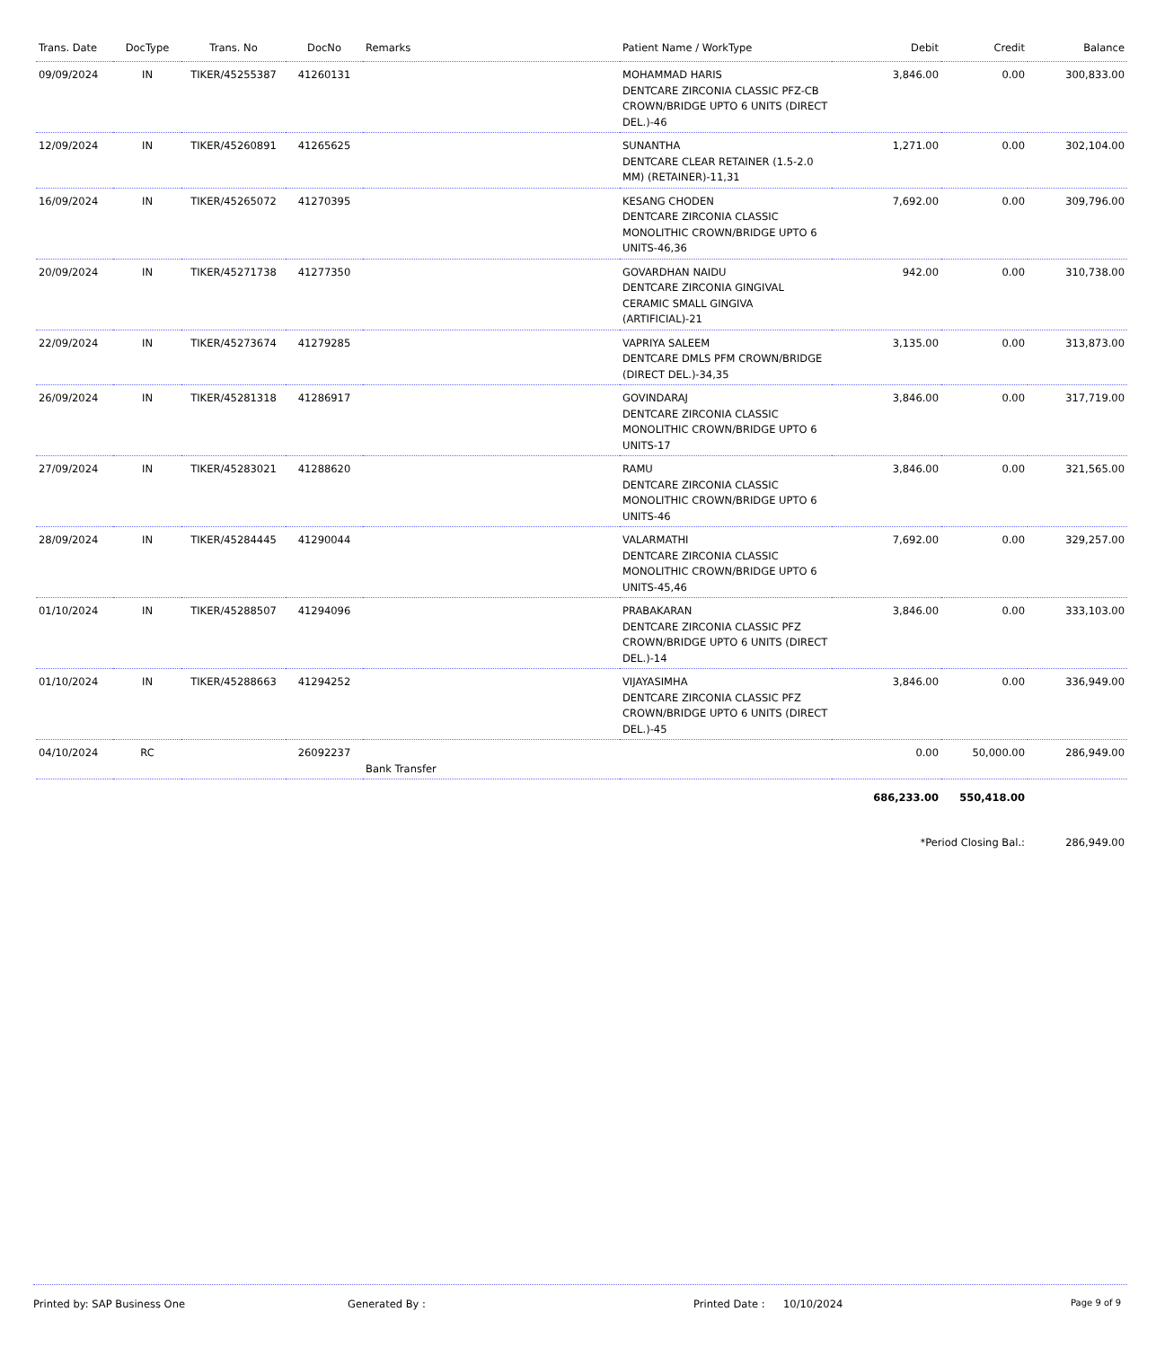| Trans. Date | DocType | Trans. No | DocNo | Remarks | Patient Name / WorkType | Debit | Credit | Balance |
| --- | --- | --- | --- | --- | --- | --- | --- | --- |
| 09/09/2024 | IN | TIKER/45255387 | 41260131 | | MOHAMMAD HARIS DENTCARE ZIRCONIA CLASSIC PFZ-CB CROWN/BRIDGE UPTO 6 UNITS (DIRECT DEL.)-46 | 3,846.00 | 0.00 | 300,833.00 |
| 12/09/2024 | IN | TIKER/45260891 | 41265625 | | SUNANTHA DENTCARE CLEAR RETAINER (1.5-2.0 MM) (RETAINER)-11,31 | 1,271.00 | 0.00 | 302,104.00 |
| 16/09/2024 | IN | TIKER/45265072 | 41270395 | | KESANG CHODEN DENTCARE ZIRCONIA CLASSIC MONOLITHIC CROWN/BRIDGE UPTO 6 UNITS-46,36 | 7,692.00 | 0.00 | 309,796.00 |
| 20/09/2024 | IN | TIKER/45271738 | 41277350 | | GOVARDHAN NAIDU DENTCARE ZIRCONIA GINGIVAL CERAMIC SMALL GINGIVA (ARTIFICIAL)-21 | 942.00 | 0.00 | 310,738.00 |
| 22/09/2024 | IN | TIKER/45273674 | 41279285 | | VAPRIYA SALEEM DENTCARE DMLS PFM CROWN/BRIDGE (DIRECT DEL.)-34,35 | 3,135.00 | 0.00 | 313,873.00 |
| 26/09/2024 | IN | TIKER/45281318 | 41286917 | | GOVINDARAJ DENTCARE ZIRCONIA CLASSIC MONOLITHIC CROWN/BRIDGE UPTO 6 UNITS-17 | 3,846.00 | 0.00 | 317,719.00 |
| 27/09/2024 | IN | TIKER/45283021 | 41288620 | | RAMU DENTCARE ZIRCONIA CLASSIC MONOLITHIC CROWN/BRIDGE UPTO 6 UNITS-46 | 3,846.00 | 0.00 | 321,565.00 |
| 28/09/2024 | IN | TIKER/45284445 | 41290044 | | VALARMATHI DENTCARE ZIRCONIA CLASSIC MONOLITHIC CROWN/BRIDGE UPTO 6 UNITS-45,46 | 7,692.00 | 0.00 | 329,257.00 |
| 01/10/2024 | IN | TIKER/45288507 | 41294096 | | PRABAKARAN DENTCARE ZIRCONIA CLASSIC PFZ CROWN/BRIDGE UPTO 6 UNITS (DIRECT DEL.)-14 | 3,846.00 | 0.00 | 333,103.00 |
| 01/10/2024 | IN | TIKER/45288663 | 41294252 | | VIJAYASIMHA DENTCARE ZIRCONIA CLASSIC PFZ CROWN/BRIDGE UPTO 6 UNITS (DIRECT DEL.)-45 | 3,846.00 | 0.00 | 336,949.00 |
| 04/10/2024 | RC | | 26092237 | Bank Transfer | | 0.00 | 50,000.00 | 286,949.00 |
| | | | | | | 686,233.00 | 550,418.00 | |
| | | | | | | *Period Closing Bal.: | | 286,949.00 |
Printed by: SAP Business One Generated By : Printed Date : 10/10/2024 Page 9 of 9